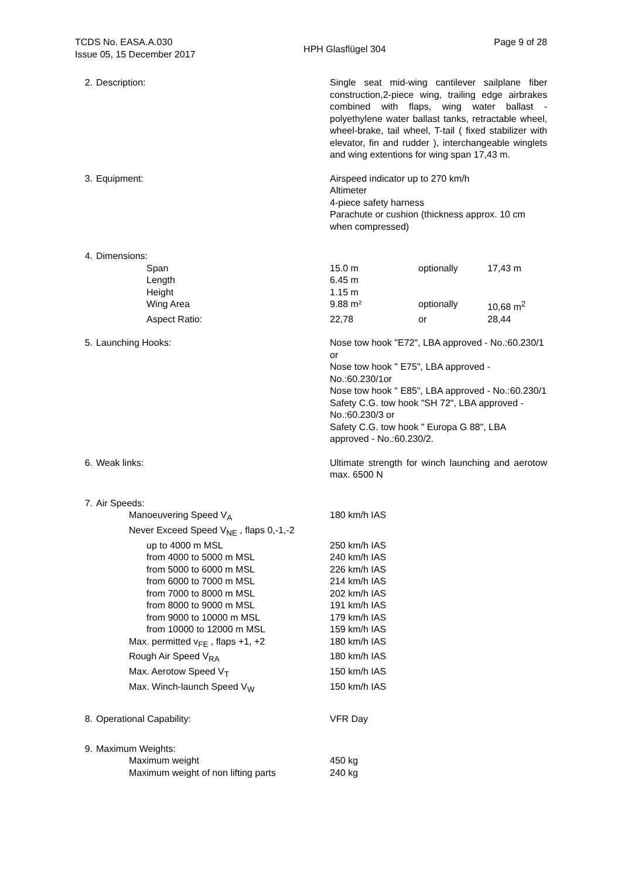TCDS No. EASA.A.030
Issue 05, 15 December 2017
HPH Glasflügel 304
Page 9 of 28
2. Description: Single seat mid-wing cantilever sailplane fiber construction,2-piece wing, trailing edge airbrakes combined with flaps, wing water ballast - polyethylene water ballast tanks, retractable wheel, wheel-brake, tail wheel, T-tail ( fixed stabilizer with elevator, fin and rudder ), interchangeable winglets and wing extentions for wing span 17,43 m.
3. Equipment: Airspeed indicator up to 270 km/h
Altimeter
4-piece safety harness
Parachute or cushion (thickness approx. 10 cm when compressed)
| 4. Dimensions: | | | |
| Span | 15.0 m | optionally | 17,43 m |
| Length | 6.45 m | | |
| Height | 1.15 m | | |
| Wing Area | 9.88 m² | optionally | 10,68 m<sup>2</sup> |
| Aspect Ratio: | 22,78 | or | 28,44 |
5. Launching Hooks: Nose tow hook "E72", LBA approved - No.:60.230/1 or
Nose tow hook " E75", LBA approved - No.:60.230/1or
Nose tow hook " E85", LBA approved - No.:60.230/1
Safety C.G. tow hook "SH 72", LBA approved - No.:60.230/3 or
Safety C.G. tow hook " Europa G 88", LBA approved - No.:60.230/2.
6. Weak links: Ultimate strength for winch launching and aerotow max. 6500 N
| 7. Air Speeds: | |
| Manoeuvering Speed V<sub>A</sub> | 180 km/h IAS |
| Never Exceed Speed V<sub>NE</sub> , flaps 0,-1,-2 | |
| up to 4000 m MSL | 250 km/h IAS |
| from 4000 to 5000 m MSL | 240 km/h IAS |
| from 5000 to 6000 m MSL | 226 km/h IAS |
| from 6000 to 7000 m MSL | 214 km/h IAS |
| from 7000 to 8000 m MSL | 202 km/h IAS |
| from 8000 to 9000 m MSL | 191 km/h IAS |
| from 9000 to 10000 m MSL | 179 km/h IAS |
| from 10000 to 12000 m MSL | 159 km/h IAS |
| Max. permitted v<sub>FE</sub> , flaps +1, +2 | 180 km/h IAS |
| Rough Air Speed V<sub>RA</sub> | 180 km/h IAS |
| Max. Aerotow Speed V<sub>T</sub> | 150 km/h IAS |
| Max. Winch-launch Speed V<sub>W</sub> | 150 km/h IAS |
8. Operational Capability: VFR Day
| 9. Maximum Weights: | |
| Maximum weight | 450 kg |
| Maximum weight of non lifting parts | 240 kg |